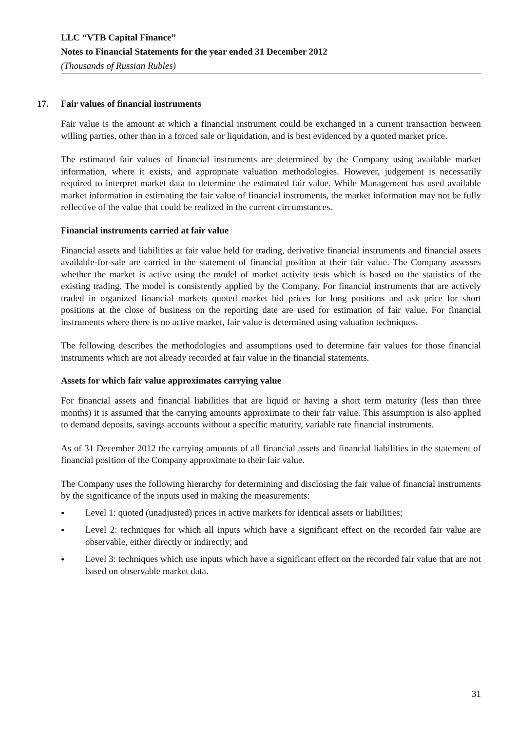LLC “VTB Capital Finance”
Notes to Financial Statements for the year ended 31 December 2012
(Thousands of Russian Rubles)
17. Fair values of financial instruments
Fair value is the amount at which a financial instrument could be exchanged in a current transaction between willing parties, other than in a forced sale or liquidation, and is best evidenced by a quoted market price.
The estimated fair values of financial instruments are determined by the Company using available market information, where it exists, and appropriate valuation methodologies. However, judgement is necessarily required to interpret market data to determine the estimated fair value. While Management has used available market information in estimating the fair value of financial instruments, the market information may not be fully reflective of the value that could be realized in the current circumstances.
Financial instruments carried at fair value
Financial assets and liabilities at fair value held for trading, derivative financial instruments and financial assets available-for-sale are carried in the statement of financial position at their fair value. The Company assesses whether the market is active using the model of market activity tests which is based on the statistics of the existing trading. The model is consistently applied by the Company. For financial instruments that are actively traded in organized financial markets quoted market bid prices for long positions and ask price for short positions at the close of business on the reporting date are used for estimation of fair value. For financial instruments where there is no active market, fair value is determined using valuation techniques.
The following describes the methodologies and assumptions used to determine fair values for those financial instruments which are not already recorded at fair value in the financial statements.
Assets for which fair value approximates carrying value
For financial assets and financial liabilities that are liquid or having a short term maturity (less than three months) it is assumed that the carrying amounts approximate to their fair value. This assumption is also applied to demand deposits, savings accounts without a specific maturity, variable rate financial instruments.
As of 31 December 2012 the carrying amounts of all financial assets and financial liabilities in the statement of financial position of the Company approximate to their fair value.
The Company uses the following hierarchy for determining and disclosing the fair value of financial instruments by the significance of the inputs used in making the measurements:
● Level 1: quoted (unadjusted) prices in active markets for identical assets or liabilities;
● Level 2: techniques for which all inputs which have a significant effect on the recorded fair value are observable, either directly or indirectly; and
● Level 3: techniques which use inputs which have a significant effect on the recorded fair value that are not based on observable market data.
31